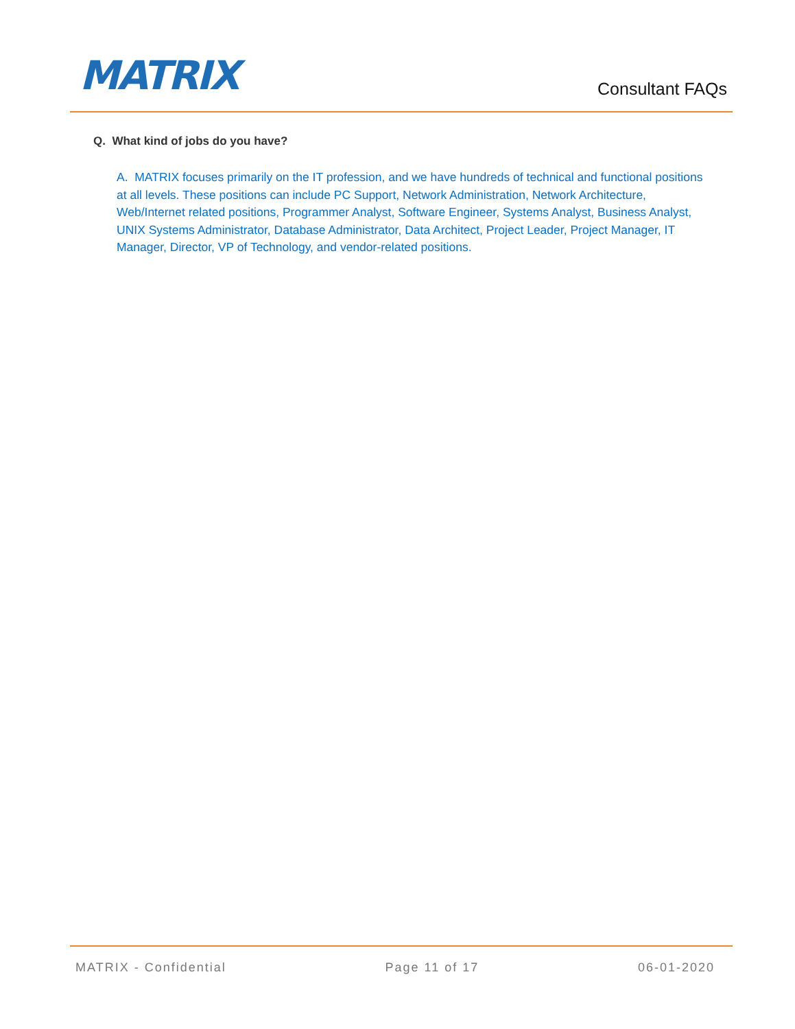MATRIX
Consultant FAQs
Q. What kind of jobs do you have?
A. MATRIX focuses primarily on the IT profession, and we have hundreds of technical and functional positions at all levels. These positions can include PC Support, Network Administration, Network Architecture, Web/Internet related positions, Programmer Analyst, Software Engineer, Systems Analyst, Business Analyst, UNIX Systems Administrator, Database Administrator, Data Architect, Project Leader, Project Manager, IT Manager, Director, VP of Technology, and vendor-related positions.
MATRIX - Confidential Page 11 of 17 06-01-2020